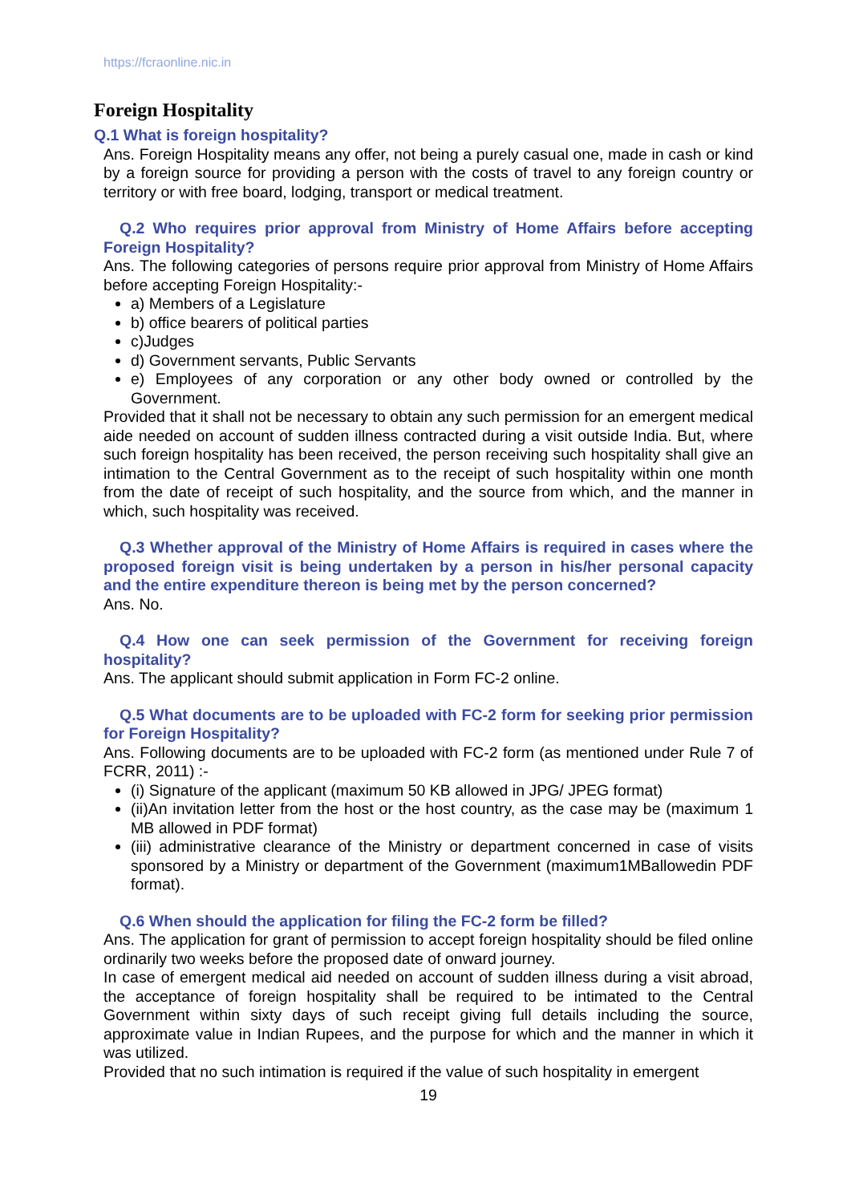https://fcraonline.nic.in
Foreign Hospitality
Q.1 What is foreign hospitality?
Ans. Foreign Hospitality means any offer, not being a purely casual one, made in cash or kind by a foreign source for providing a person with the costs of travel to any foreign country or territory or with free board, lodging, transport or medical treatment.
Q.2 Who requires prior approval from Ministry of Home Affairs before accepting Foreign Hospitality?
Ans. The following categories of persons require prior approval from Ministry of Home Affairs before accepting Foreign Hospitality:-
a) Members of a Legislature
b) office bearers of political parties
c)Judges
d) Government servants, Public Servants
e) Employees of any corporation or any other body owned or controlled by the Government.
Provided that it shall not be necessary to obtain any such permission for an emergent medical aide needed on account of sudden illness contracted during a visit outside India. But, where such foreign hospitality has been received, the person receiving such hospitality shall give an intimation to the Central Government as to the receipt of such hospitality within one month from the date of receipt of such hospitality, and the source from which, and the manner in which, such hospitality was received.
Q.3 Whether approval of the Ministry of Home Affairs is required in cases where the proposed foreign visit is being undertaken by a person in his/her personal capacity and the entire expenditure thereon is being met by the person concerned?
Ans. No.
Q.4 How one can seek permission of the Government for receiving foreign hospitality?
Ans. The applicant should submit application in Form FC-2 online.
Q.5 What documents are to be uploaded with FC-2 form for seeking prior permission for Foreign Hospitality?
Ans. Following documents are to be uploaded with FC-2 form (as mentioned under Rule 7 of FCRR, 2011) :-
(i) Signature of the applicant (maximum 50 KB allowed in JPG/ JPEG format)
(ii)An invitation letter from the host or the host country, as the case may be (maximum 1 MB allowed in PDF format)
(iii) administrative clearance of the Ministry or department concerned in case of visits sponsored by a Ministry or department of the Government (maximum1MBallowedin PDF format).
Q.6 When should the application for filing the FC-2 form be filled?
Ans. The application for grant of permission to accept foreign hospitality should be filed online ordinarily two weeks before the proposed date of onward journey.
In case of emergent medical aid needed on account of sudden illness during a visit abroad, the acceptance of foreign hospitality shall be required to be intimated to the Central Government within sixty days of such receipt giving full details including the source, approximate value in Indian Rupees, and the purpose for which and the manner in which it was utilized.
Provided that no such intimation is required if the value of such hospitality in emergent
19